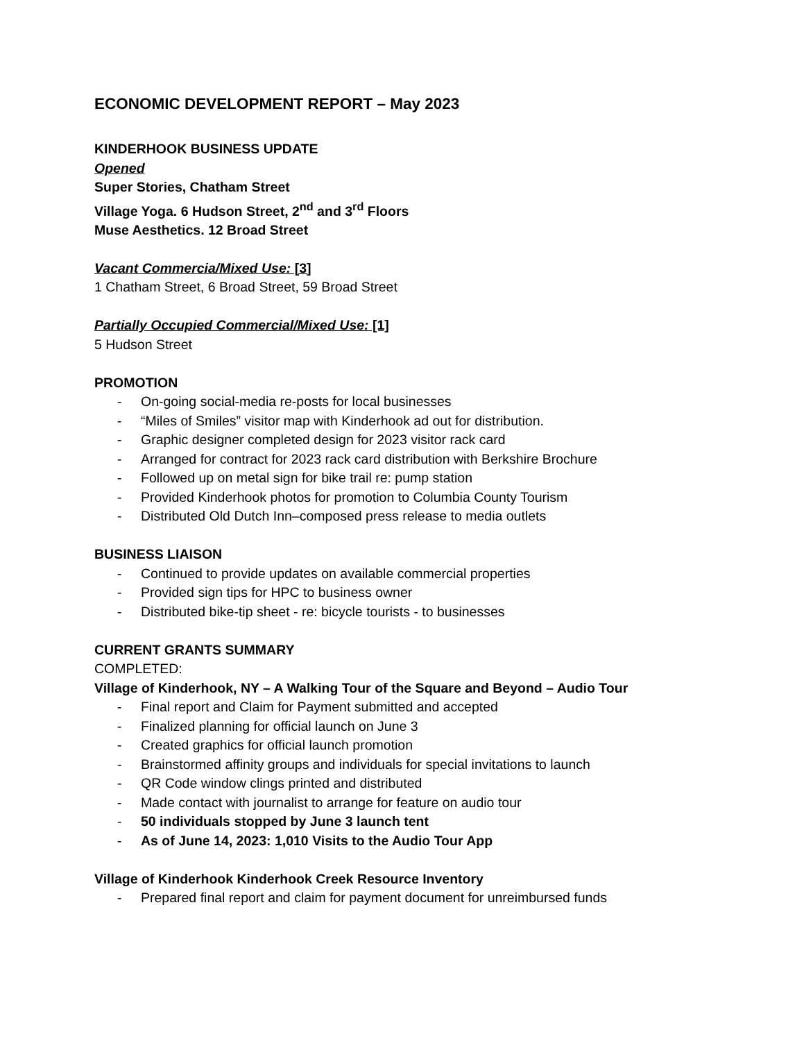ECONOMIC DEVELOPMENT REPORT – May 2023
KINDERHOOK BUSINESS UPDATE
Opened
Super Stories, Chatham Street
Village Yoga. 6 Hudson Street, 2<sup>nd</sup> and 3<sup>rd</sup> Floors
Muse Aesthetics. 12 Broad Street
Vacant Commercia/Mixed Use: [3]
1 Chatham Street, 6 Broad Street, 59 Broad Street
Partially Occupied Commercial/Mixed Use: [1]
5 Hudson Street
PROMOTION
- On-going social-media re-posts for local businesses
- “Miles of Smiles” visitor map with Kinderhook ad out for distribution.
- Graphic designer completed design for 2023 visitor rack card
- Arranged for contract for 2023 rack card distribution with Berkshire Brochure
- Followed up on metal sign for bike trail re: pump station
- Provided Kinderhook photos for promotion to Columbia County Tourism
- Distributed Old Dutch Inn–composed press release to media outlets
BUSINESS LIAISON
- Continued to provide updates on available commercial properties
- Provided sign tips for HPC to business owner
- Distributed bike-tip sheet - re: bicycle tourists - to businesses
CURRENT GRANTS SUMMARY
COMPLETED:
Village of Kinderhook, NY – A Walking Tour of the Square and Beyond – Audio Tour
- Final report and Claim for Payment submitted and accepted
- Finalized planning for official launch on June 3
- Created graphics for official launch promotion
- Brainstormed affinity groups and individuals for special invitations to launch
- QR Code window clings printed and distributed
- Made contact with journalist to arrange for feature on audio tour
- 50 individuals stopped by June 3 launch tent
- As of June 14, 2023: 1,010 Visits to the Audio Tour App
Village of Kinderhook Kinderhook Creek Resource Inventory
- Prepared final report and claim for payment document for unreimbursed funds